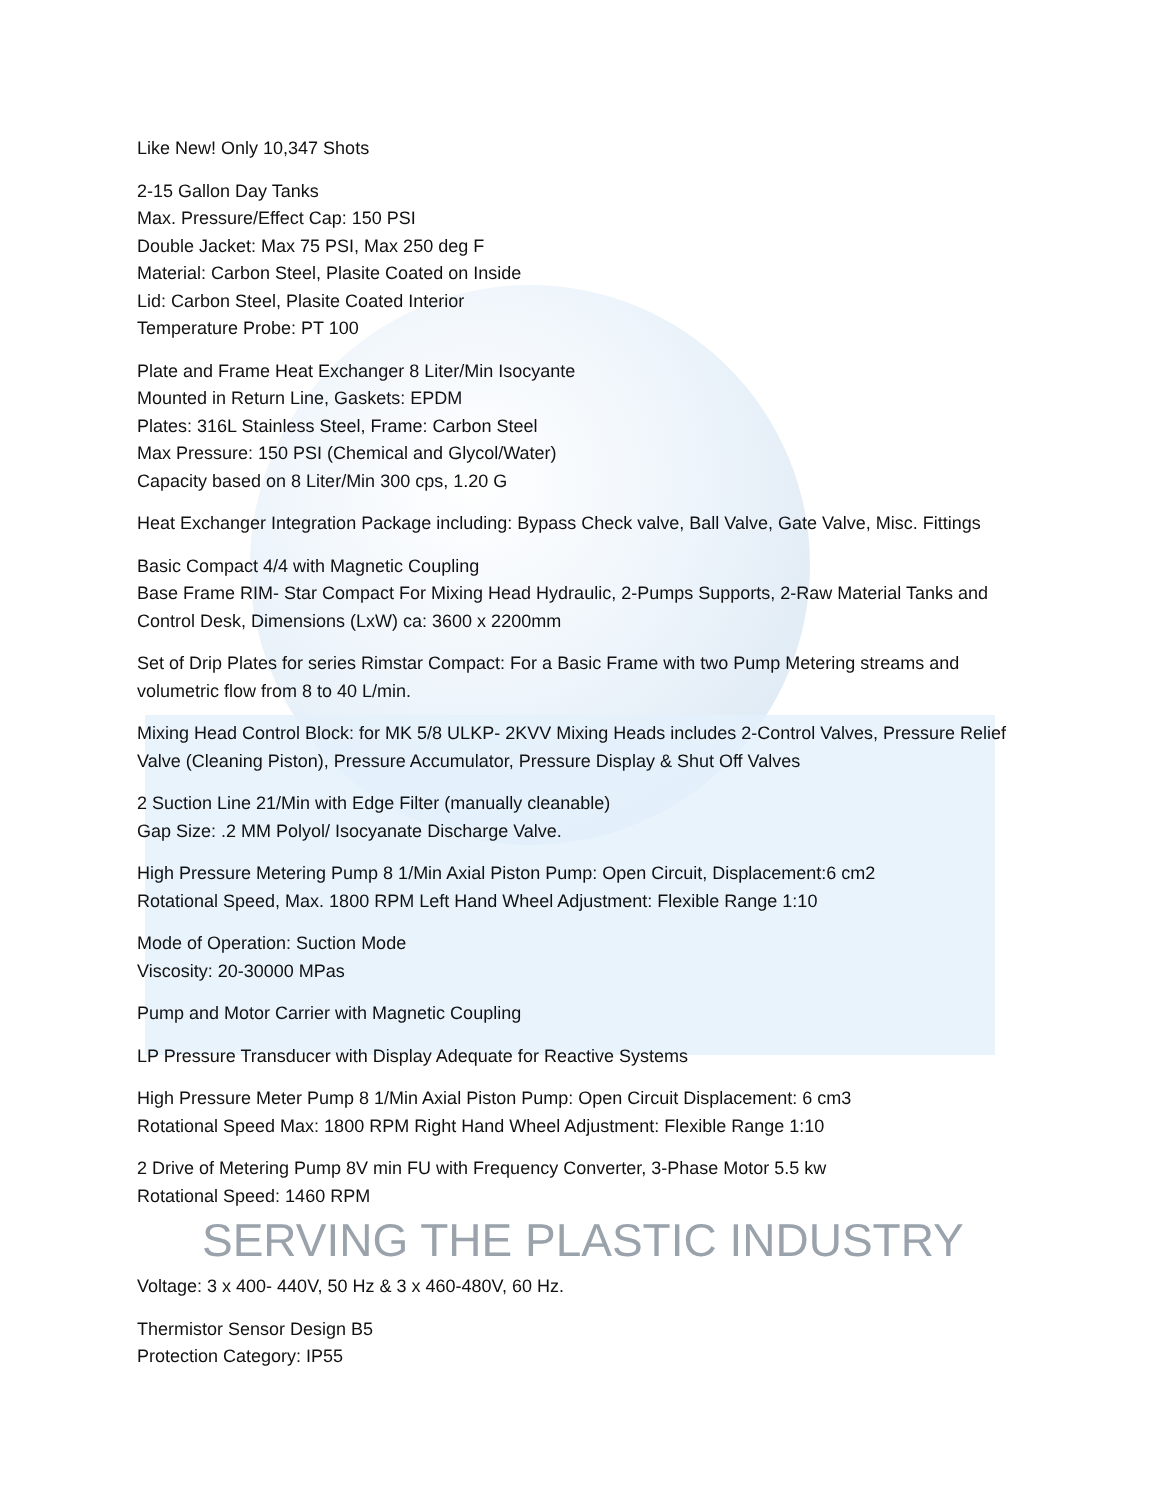Like New! Only 10,347 Shots
2-15 Gallon Day Tanks
Max. Pressure/Effect Cap: 150 PSI
Double Jacket: Max 75 PSI, Max 250 deg F
Material: Carbon Steel, Plasite Coated on Inside
Lid: Carbon Steel, Plasite Coated Interior
Temperature Probe: PT 100
Plate and Frame Heat Exchanger 8 Liter/Min Isocyante
Mounted in Return Line, Gaskets: EPDM
Plates: 316L Stainless Steel, Frame: Carbon Steel
Max Pressure: 150 PSI (Chemical and Glycol/Water)
Capacity based on 8 Liter/Min 300 cps, 1.20 G
Heat Exchanger Integration Package including: Bypass Check valve, Ball Valve, Gate Valve, Misc. Fittings
Basic Compact 4/4 with Magnetic Coupling
Base Frame RIM- Star Compact For Mixing Head Hydraulic, 2-Pumps Supports, 2-Raw Material Tanks and Control Desk, Dimensions (LxW) ca: 3600 x 2200mm
Set of Drip Plates for series Rimstar Compact: For a Basic Frame with two Pump Metering streams and volumetric flow from 8 to 40 L/min.
Mixing Head Control Block: for MK 5/8 ULKP- 2KVV Mixing Heads includes 2-Control Valves, Pressure Relief Valve (Cleaning Piston), Pressure Accumulator, Pressure Display & Shut Off Valves
2 Suction Line 21/Min with Edge Filter (manually cleanable)
Gap Size: .2 MM Polyol/ Isocyanate Discharge Valve.
High Pressure Metering Pump 8 1/Min Axial Piston Pump: Open Circuit, Displacement:6 cm2
Rotational Speed, Max. 1800 RPM Left Hand Wheel Adjustment: Flexible Range 1:10
Mode of Operation: Suction Mode
Viscosity: 20-30000 MPas
Pump and Motor Carrier with Magnetic Coupling
LP Pressure Transducer with Display Adequate for Reactive Systems
High Pressure Meter Pump 8 1/Min Axial Piston Pump: Open Circuit Displacement: 6 cm3
Rotational Speed Max: 1800 RPM Right Hand Wheel Adjustment: Flexible Range 1:10
2 Drive of Metering Pump 8V min FU with Frequency Converter, 3-Phase Motor 5.5 kw
Rotational Speed: 1460 RPM
SERVING THE PLASTIC INDUSTRY
Voltage: 3 x 400- 440V, 50 Hz & 3 x 460-480V, 60 Hz.
Thermistor Sensor Design B5
Protection Category: IP55